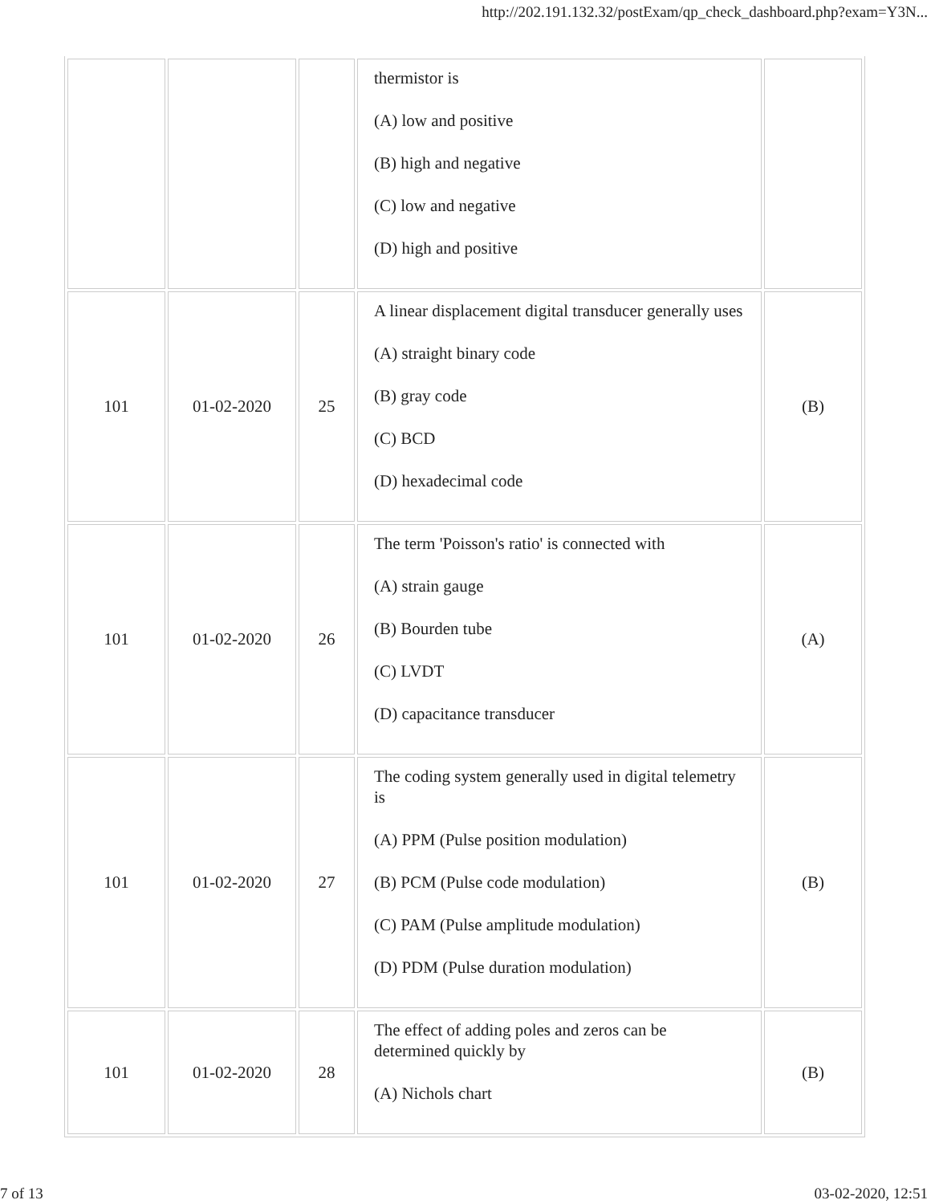http://202.191.132.32/postExam/qp_check_dashboard.php?exam=Y3N...
| | | | thermistor is (A) low and positive (B) high and negative (C) low and negative (D) high and positive | |
| 101 | 01-02-2020 | 25 | A linear displacement digital transducer generally uses (A) straight binary code (B) gray code (C) BCD (D) hexadecimal code | (B) |
| 101 | 01-02-2020 | 26 | The term 'Poisson's ratio' is connected with (A) strain gauge (B) Bourden tube (C) LVDT (D) capacitance transducer | (A) |
| 101 | 01-02-2020 | 27 | The coding system generally used in digital telemetry is (A) PPM (Pulse position modulation) (B) PCM (Pulse code modulation) (C) PAM (Pulse amplitude modulation) (D) PDM (Pulse duration modulation) | (B) |
| 101 | 01-02-2020 | 28 | The effect of adding poles and zeros can be determined quickly by (A) Nichols chart | (B) |
7 of 13 03-02-2020, 12:51